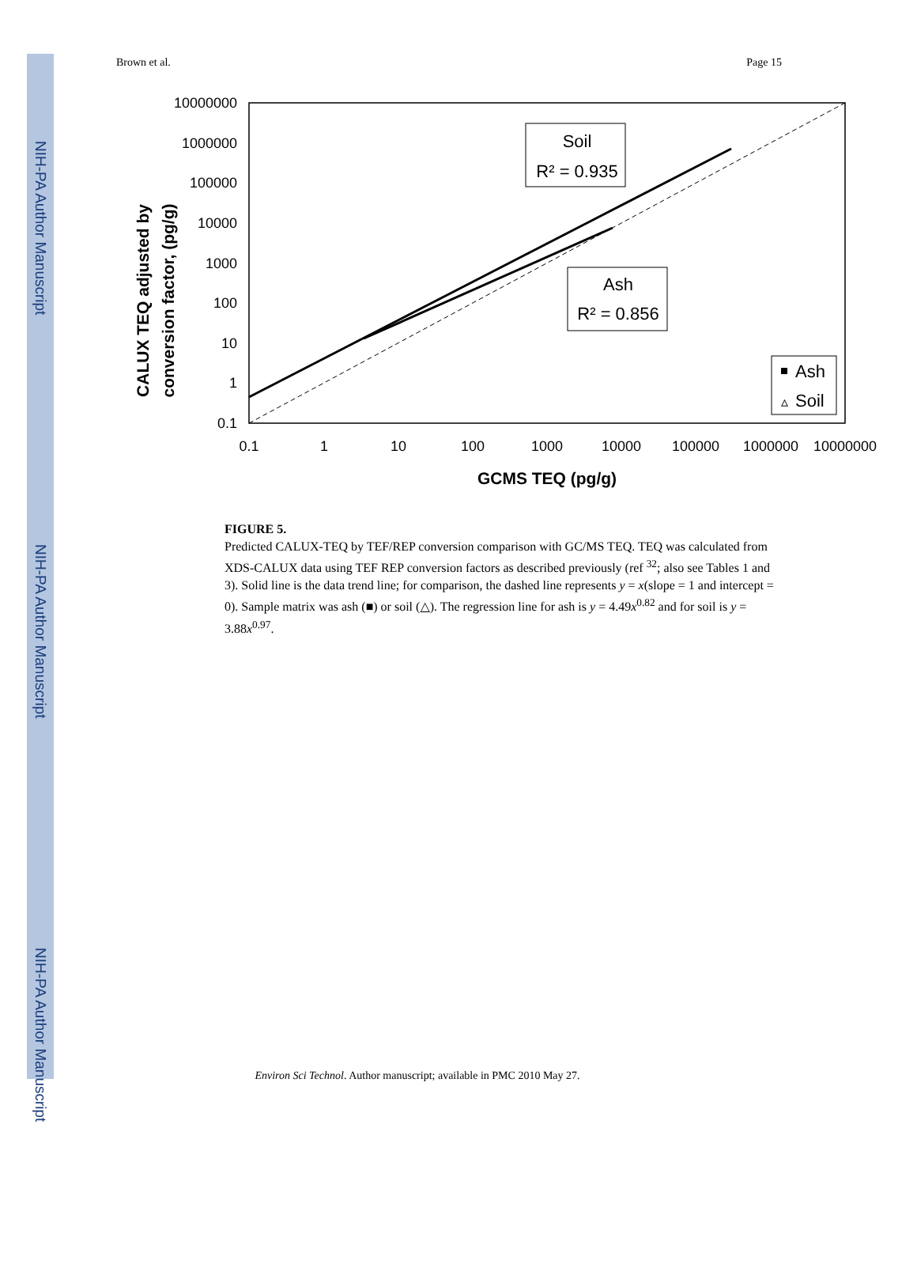NIH-PA Author Manuscript
NIH-PA Author Manuscript
NIH-PA Author Manuscript
Brown et al. Page 15
10000000
1000000
100000
10000
1000
100
10
1
0.1
0.1
1
10
100
1000
10000
100000
1000000
10000000
GCMS TEQ (pg/g)
CALUX TEQ adjusted by
conversion factor, (pg/g)
Soil
R² = 0.935
Ash
R² = 0.856
Ash
▵
Soil
FIGURE 5.
Predicted CALUX-TEQ by TEF/REP conversion comparison with GC/MS TEQ. TEQ was calculated from XDS-CALUX data using TEF REP conversion factors as described previously (ref <sup>32</sup>; also see Tables 1 and 3). Solid line is the data trend line; for comparison, the dashed line represents y = x(slope = 1 and intercept = 0). Sample matrix was ash (■) or soil (△). The regression line for ash is y = 4.49x<sup>0.82</sup> and for soil is y = 3.88x<sup>0.97</sup>.
Environ Sci Technol. Author manuscript; available in PMC 2010 May 27.